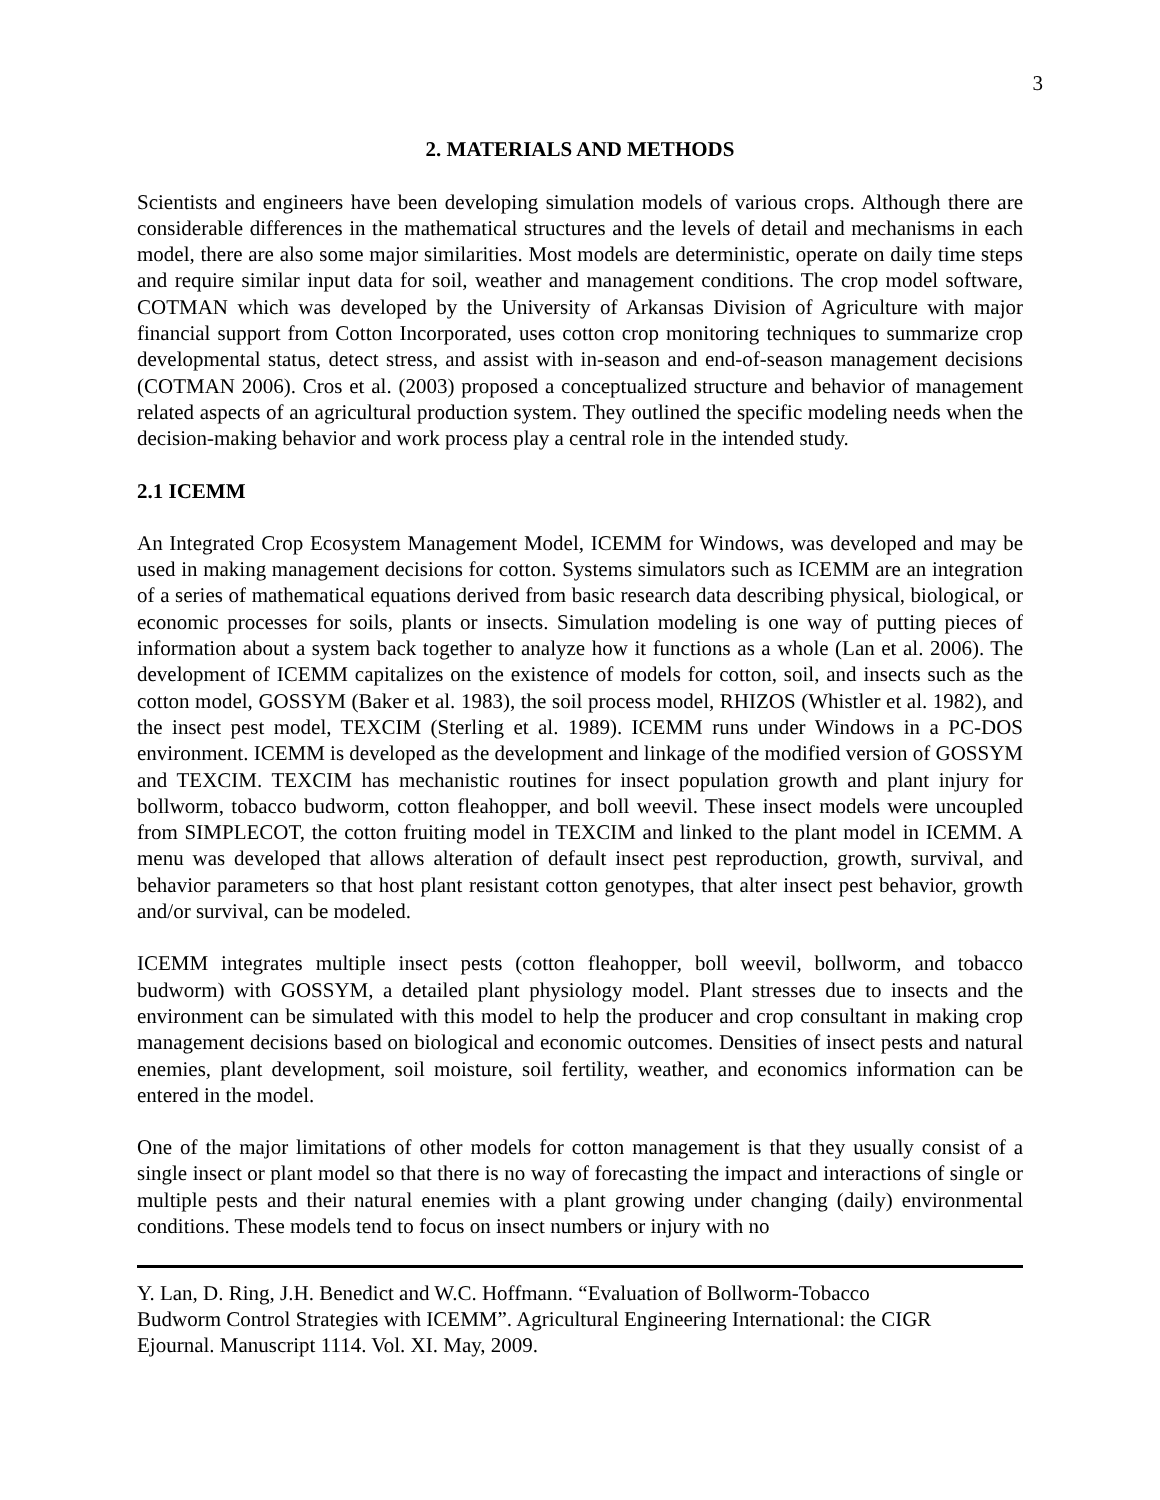3
2. MATERIALS AND METHODS
Scientists and engineers have been developing simulation models of various crops. Although there are considerable differences in the mathematical structures and the levels of detail and mechanisms in each model, there are also some major similarities. Most models are deterministic, operate on daily time steps and require similar input data for soil, weather and management conditions. The crop model software, COTMAN which was developed by the University of Arkansas Division of Agriculture with major financial support from Cotton Incorporated, uses cotton crop monitoring techniques to summarize crop developmental status, detect stress, and assist with in-season and end-of-season management decisions (COTMAN 2006). Cros et al. (2003) proposed a conceptualized structure and behavior of management related aspects of an agricultural production system. They outlined the specific modeling needs when the decision-making behavior and work process play a central role in the intended study.
2.1 ICEMM
An Integrated Crop Ecosystem Management Model, ICEMM for Windows, was developed and may be used in making management decisions for cotton. Systems simulators such as ICEMM are an integration of a series of mathematical equations derived from basic research data describing physical, biological, or economic processes for soils, plants or insects. Simulation modeling is one way of putting pieces of information about a system back together to analyze how it functions as a whole (Lan et al. 2006). The development of ICEMM capitalizes on the existence of models for cotton, soil, and insects such as the cotton model, GOSSYM (Baker et al. 1983), the soil process model, RHIZOS (Whistler et al. 1982), and the insect pest model, TEXCIM (Sterling et al. 1989). ICEMM runs under Windows in a PC-DOS environment. ICEMM is developed as the development and linkage of the modified version of GOSSYM and TEXCIM. TEXCIM has mechanistic routines for insect population growth and plant injury for bollworm, tobacco budworm, cotton fleahopper, and boll weevil. These insect models were uncoupled from SIMPLECOT, the cotton fruiting model in TEXCIM and linked to the plant model in ICEMM. A menu was developed that allows alteration of default insect pest reproduction, growth, survival, and behavior parameters so that host plant resistant cotton genotypes, that alter insect pest behavior, growth and/or survival, can be modeled.
ICEMM integrates multiple insect pests (cotton fleahopper, boll weevil, bollworm, and tobacco budworm) with GOSSYM, a detailed plant physiology model. Plant stresses due to insects and the environment can be simulated with this model to help the producer and crop consultant in making crop management decisions based on biological and economic outcomes. Densities of insect pests and natural enemies, plant development, soil moisture, soil fertility, weather, and economics information can be entered in the model.
One of the major limitations of other models for cotton management is that they usually consist of a single insect or plant model so that there is no way of forecasting the impact and interactions of single or multiple pests and their natural enemies with a plant growing under changing (daily) environmental conditions. These models tend to focus on insect numbers or injury with no
Y. Lan, D. Ring, J.H. Benedict and W.C. Hoffmann. “Evaluation of Bollworm-Tobacco
Budworm Control Strategies with ICEMM”. Agricultural Engineering International: the CIGR
Ejournal. Manuscript 1114. Vol. XI. May, 2009.